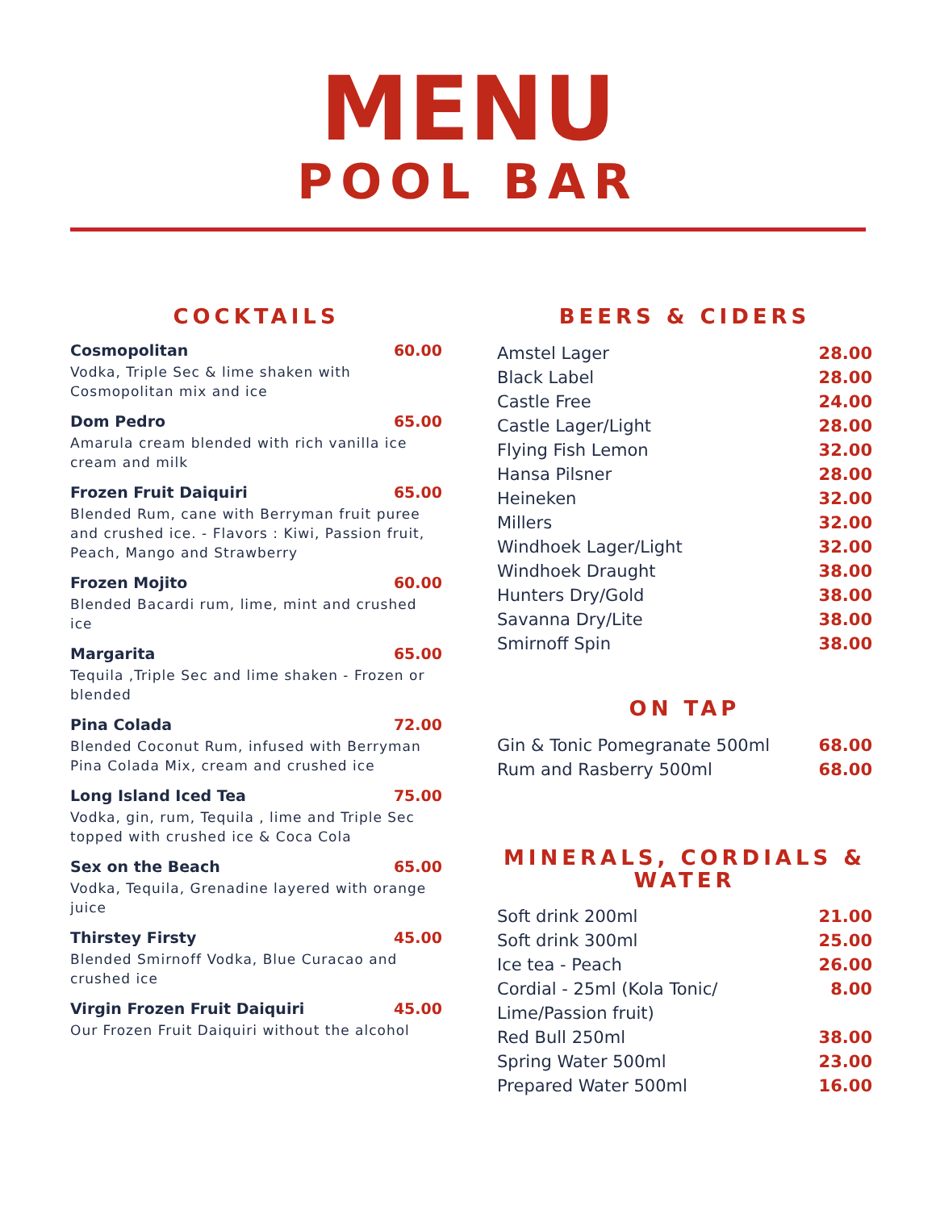MENU
POOL BAR
COCKTAILS
Cosmopolitan 60.00
Vodka, Triple Sec & lime shaken with Cosmopolitan mix and ice
Dom Pedro 65.00
Amarula cream blended with rich vanilla ice cream and milk
Frozen Fruit Daiquiri 65.00
Blended Rum, cane with Berryman fruit puree and crushed ice. - Flavors : Kiwi, Passion fruit, Peach, Mango and Strawberry
Frozen Mojito 60.00
Blended Bacardi rum, lime, mint and crushed ice
Margarita 65.00
Tequila ,Triple Sec and lime shaken - Frozen or blended
Pina Colada 72.00
Blended Coconut Rum, infused with Berryman Pina Colada Mix, cream and crushed ice
Long Island Iced Tea 75.00
Vodka, gin, rum, Tequila , lime and Triple Sec topped with crushed ice & Coca Cola
Sex on the Beach 65.00
Vodka, Tequila, Grenadine layered with orange juice
Thirstey Firsty 45.00
Blended Smirnoff Vodka, Blue Curacao and crushed ice
Virgin Frozen Fruit Daiquiri 45.00
Our Frozen Fruit Daiquiri without the alcohol
BEERS & CIDERS
Amstel Lager 28.00
Black Label 28.00
Castle Free 24.00
Castle Lager/Light 28.00
Flying Fish Lemon 32.00
Hansa Pilsner 28.00
Heineken 32.00
Millers 32.00
Windhoek Lager/Light 32.00
Windhoek Draught 38.00
Hunters Dry/Gold 38.00
Savanna Dry/Lite 38.00
Smirnoff Spin 38.00
ON TAP
Gin & Tonic Pomegranate 500ml 68.00
Rum and Rasberry 500ml 68.00
MINERALS, CORDIALS & WATER
Soft drink 200ml 21.00
Soft drink 300ml 25.00
Ice tea - Peach 26.00
Cordial - 25ml (Kola Tonic/
Lime/Passion fruit) 8.00
Red Bull 250ml 38.00
Spring Water 500ml 23.00
Prepared Water 500ml 16.00